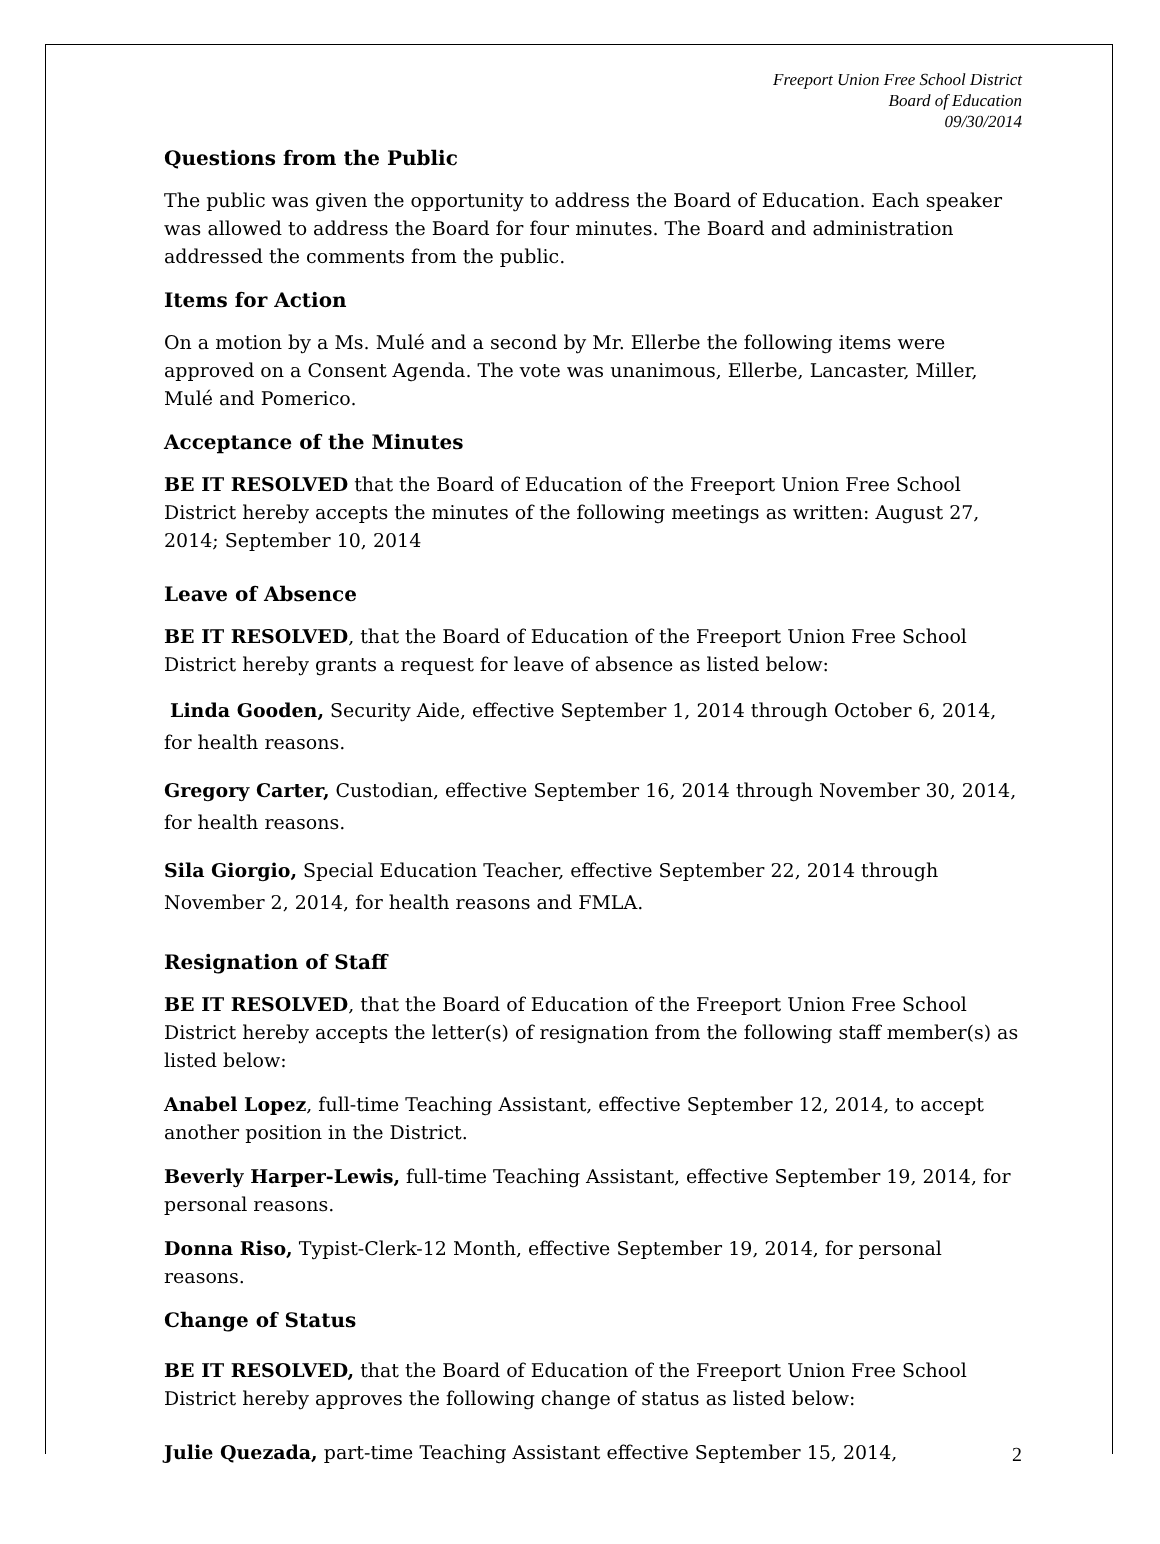Freeport Union Free School District
Board of Education
09/30/2014
Questions from the Public
The public was given the opportunity to address the Board of Education. Each speaker was allowed to address the Board for four minutes. The Board and administration addressed the comments from the public.
Items for Action
On a motion by a Ms. Mulé and a second by Mr. Ellerbe the following items were approved on a Consent Agenda. The vote was unanimous, Ellerbe, Lancaster, Miller, Mulé and Pomerico.
Acceptance of the Minutes
BE IT RESOLVED that the Board of Education of the Freeport Union Free School District hereby accepts the minutes of the following meetings as written: August 27, 2014; September 10, 2014
Leave of Absence
BE IT RESOLVED, that the Board of Education of the Freeport Union Free School District hereby grants a request for leave of absence as listed below:
Linda Gooden, Security Aide, effective September 1, 2014 through October 6, 2014, for health reasons.
Gregory Carter, Custodian, effective September 16, 2014 through November 30, 2014, for health reasons.
Sila Giorgio, Special Education Teacher, effective September 22, 2014 through November 2, 2014, for health reasons and FMLA.
Resignation of Staff
BE IT RESOLVED, that the Board of Education of the Freeport Union Free School District hereby accepts the letter(s) of resignation from the following staff member(s) as listed below:
Anabel Lopez, full-time Teaching Assistant, effective September 12, 2014, to accept another position in the District.
Beverly Harper-Lewis, full-time Teaching Assistant, effective September 19, 2014, for personal reasons.
Donna Riso, Typist-Clerk-12 Month, effective September 19, 2014, for personal reasons.
Change of Status
BE IT RESOLVED, that the Board of Education of the Freeport Union Free School District hereby approves the following change of status as listed below:
Julie Quezada, part-time Teaching Assistant effective September 15, 2014,
2